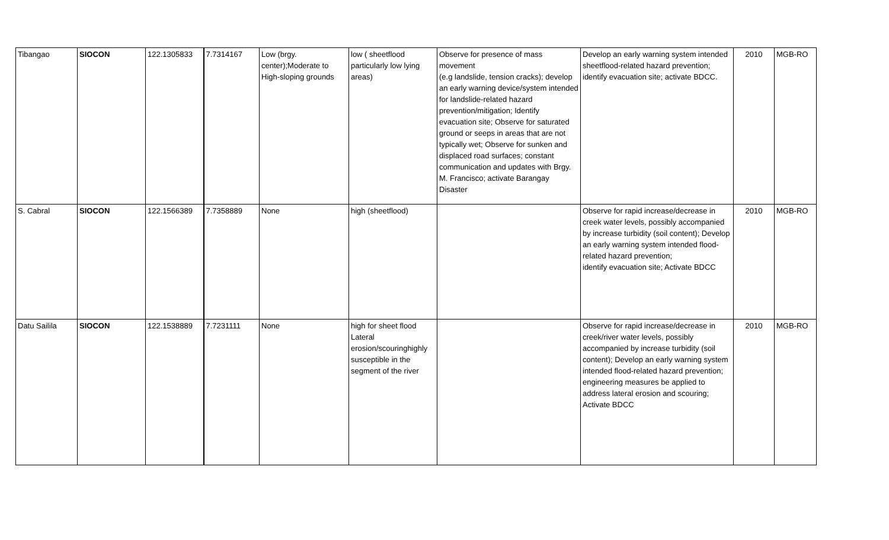| Tibangao | SIOCON | 122.1305833 | 7.7314167 | Low (brgy. center);Moderate to High-sloping grounds | low ( sheetflood particularly low lying areas) | Observe for presence of mass movement (e.g landslide, tension cracks); develop an early warning device/system intended for landslide-related hazard prevention/mitigation; Identify evacuation site; Observe for saturated ground or seeps in areas that are not typically wet; Observe for sunken and displaced road surfaces; constant communication and updates with Brgy. M. Francisco; activate Barangay Disaster | Develop an early warning system intended sheetflood-related hazard prevention; identify evacuation site; activate BDCC. | 2010 | MGB-RO |
| S. Cabral | SIOCON | 122.1566389 | 7.7358889 | None | high (sheetflood) | | Observe for rapid increase/decrease in creek water levels, possibly accompanied by increase turbidity (soil content); Develop an early warning system intended flood-related hazard prevention; identify evacuation site; Activate BDCC | 2010 | MGB-RO |
| Datu Sailila | SIOCON | 122.1538889 | 7.7231111 | None | high for sheet flood Lateral erosion/scouringhighly susceptible in the segment of the river | | Observe for rapid increase/decrease in creek/river water levels, possibly accompanied by increase turbidity (soil content); Develop an early warning system intended flood-related hazard prevention; engineering measures be applied to address lateral erosion and scouring; Activate BDCC | 2010 | MGB-RO |